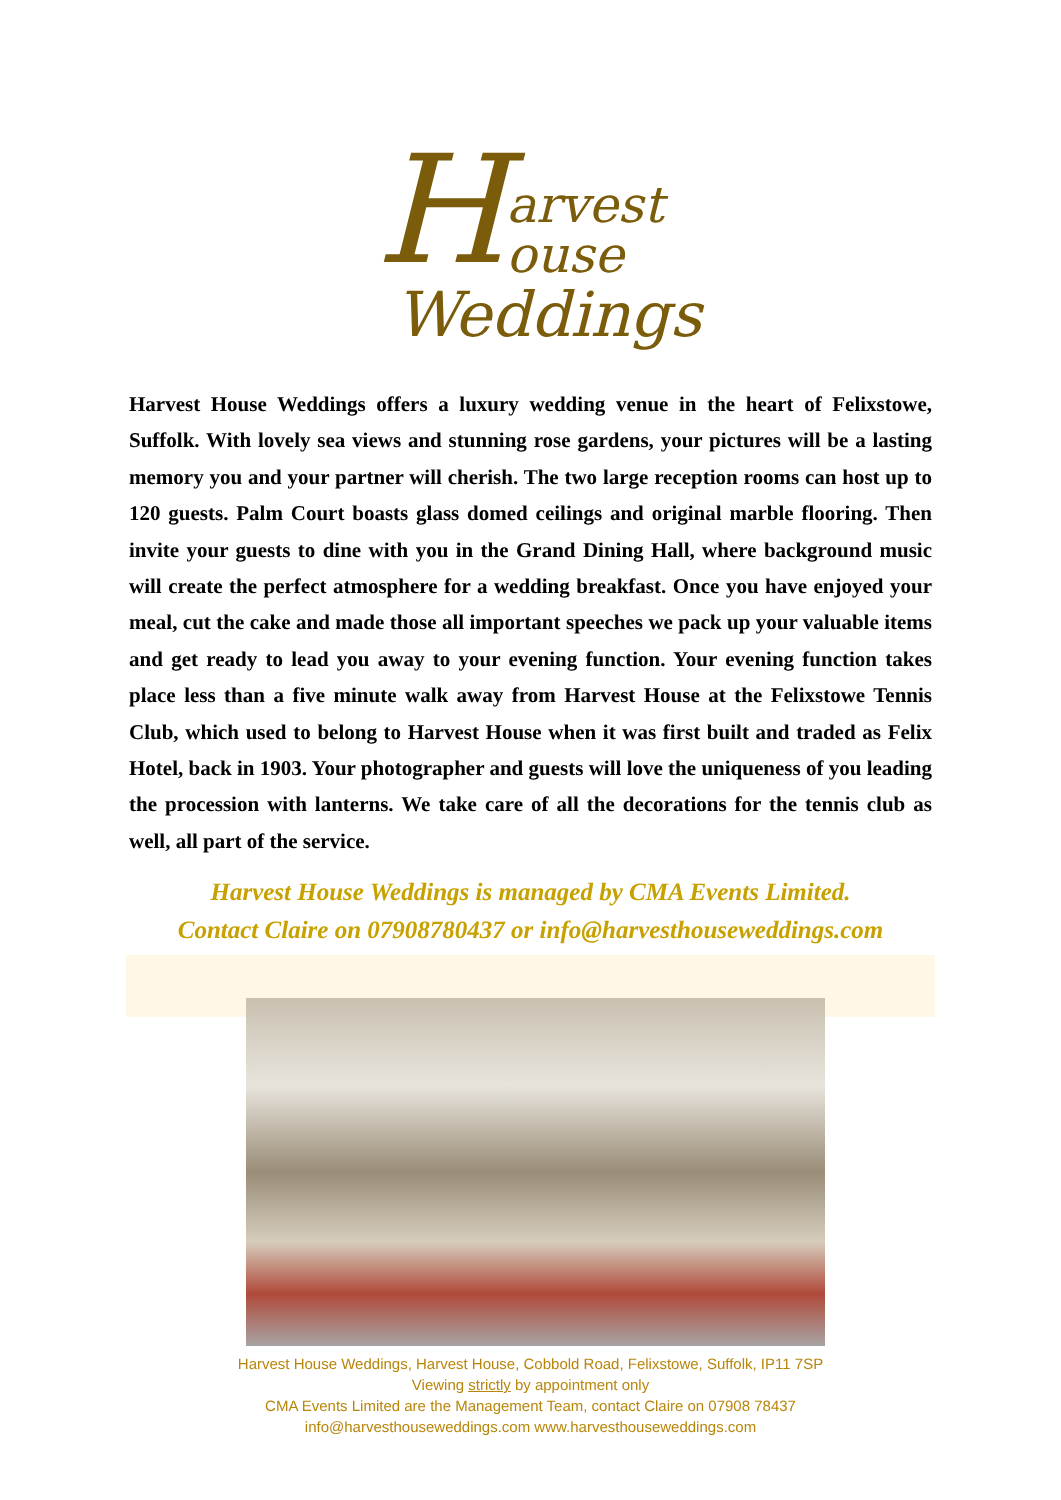Harvest
ouse
Weddings
Harvest House Weddings offers a luxury wedding venue in the heart of Felixstowe, Suffolk. With lovely sea views and stunning rose gardens, your pictures will be a lasting memory you and your partner will cherish. The two large reception rooms can host up to 120 guests. Palm Court boasts glass domed ceilings and original marble flooring. Then invite your guests to dine with you in the Grand Dining Hall, where background music will create the perfect atmosphere for a wedding breakfast. Once you have enjoyed your meal, cut the cake and made those all important speeches we pack up your valuable items and get ready to lead you away to your evening function. Your evening function takes place less than a five minute walk away from Harvest House at the Felixstowe Tennis Club, which used to belong to Harvest House when it was first built and traded as Felix Hotel, back in 1903. Your photographer and guests will love the uniqueness of you leading the procession with lanterns. We take care of all the decorations for the tennis club as well, all part of the service.
Harvest House Weddings is managed by CMA Events Limited.
Contact Claire on 07908780437 or info@harvesthouseweddings.com
Harvest House Weddings, Harvest House, Cobbold Road, Felixstowe, Suffolk, IP11 7SP
Viewing strictly by appointment only
CMA Events Limited are the Management Team, contact Claire on 07908 78437
info@harvesthouseweddings.com www.harvesthouseweddings.com